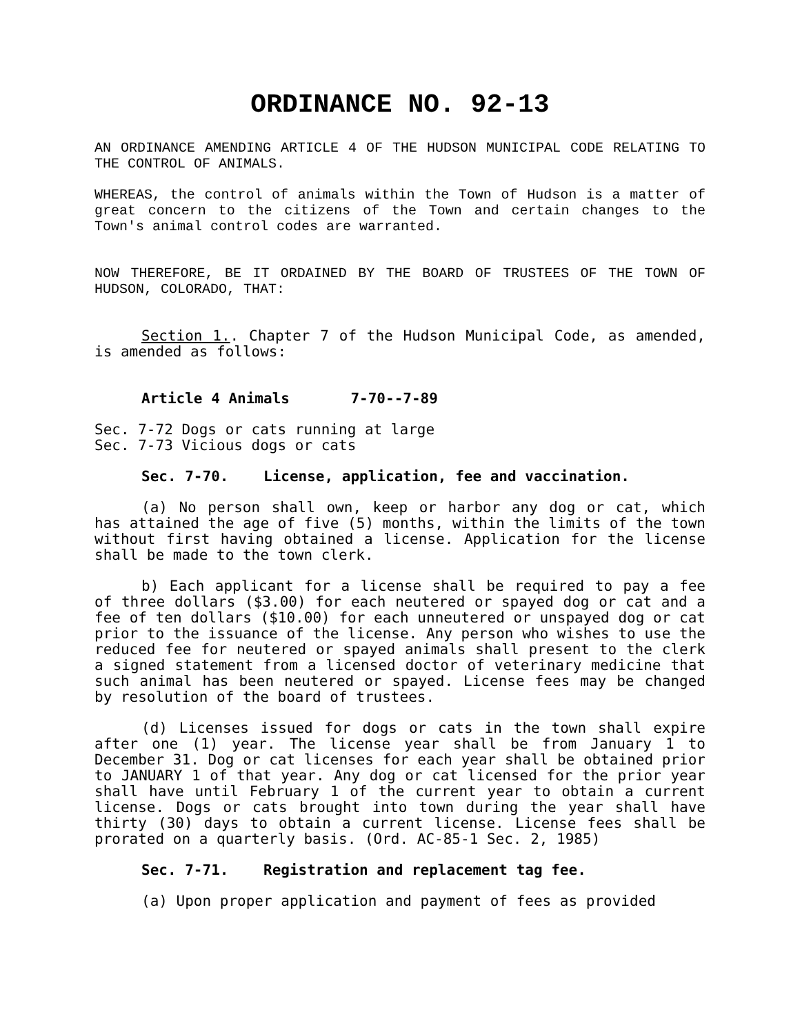ORDINANCE NO. 92-13
AN ORDINANCE AMENDING ARTICLE 4 OF THE HUDSON MUNICIPAL CODE RELATING TO THE CONTROL OF ANIMALS.
WHEREAS, the control of animals within the Town of Hudson is a matter of great concern to the citizens of the Town and certain changes to the Town's animal control codes are warranted.
NOW THEREFORE, BE IT ORDAINED BY THE BOARD OF TRUSTEES OF THE TOWN OF HUDSON, COLORADO, THAT:
Section 1.. Chapter 7 of the Hudson Municipal Code, as amended, is amended as follows:
Article 4 Animals 7-70--7-89
Sec. 7-72 Dogs or cats running at large
Sec. 7-73 Vicious dogs or cats
Sec. 7-70. License, application, fee and vaccination.
(a) No person shall own, keep or harbor any dog or cat, which has attained the age of five (5) months, within the limits of the town without first having obtained a license. Application for the license shall be made to the town clerk.
b) Each applicant for a license shall be required to pay a fee of three dollars ($3.00) for each neutered or spayed dog or cat and a fee of ten dollars ($10.00) for each unneutered or unspayed dog or cat prior to the issuance of the license. Any person who wishes to use the reduced fee for neutered or spayed animals shall present to the clerk a signed statement from a licensed doctor of veterinary medicine that such animal has been neutered or spayed. License fees may be changed by resolution of the board of trustees.
(d) Licenses issued for dogs or cats in the town shall expire after one (1) year. The license year shall be from January 1 to December 31. Dog or cat licenses for each year shall be obtained prior to JANUARY 1 of that year. Any dog or cat licensed for the prior year shall have until February 1 of the current year to obtain a current license. Dogs or cats brought into town during the year shall have thirty (30) days to obtain a current license. License fees shall be prorated on a quarterly basis. (Ord. AC-85-1 Sec. 2, 1985)
Sec. 7-71. Registration and replacement tag fee.
(a) Upon proper application and payment of fees as provided